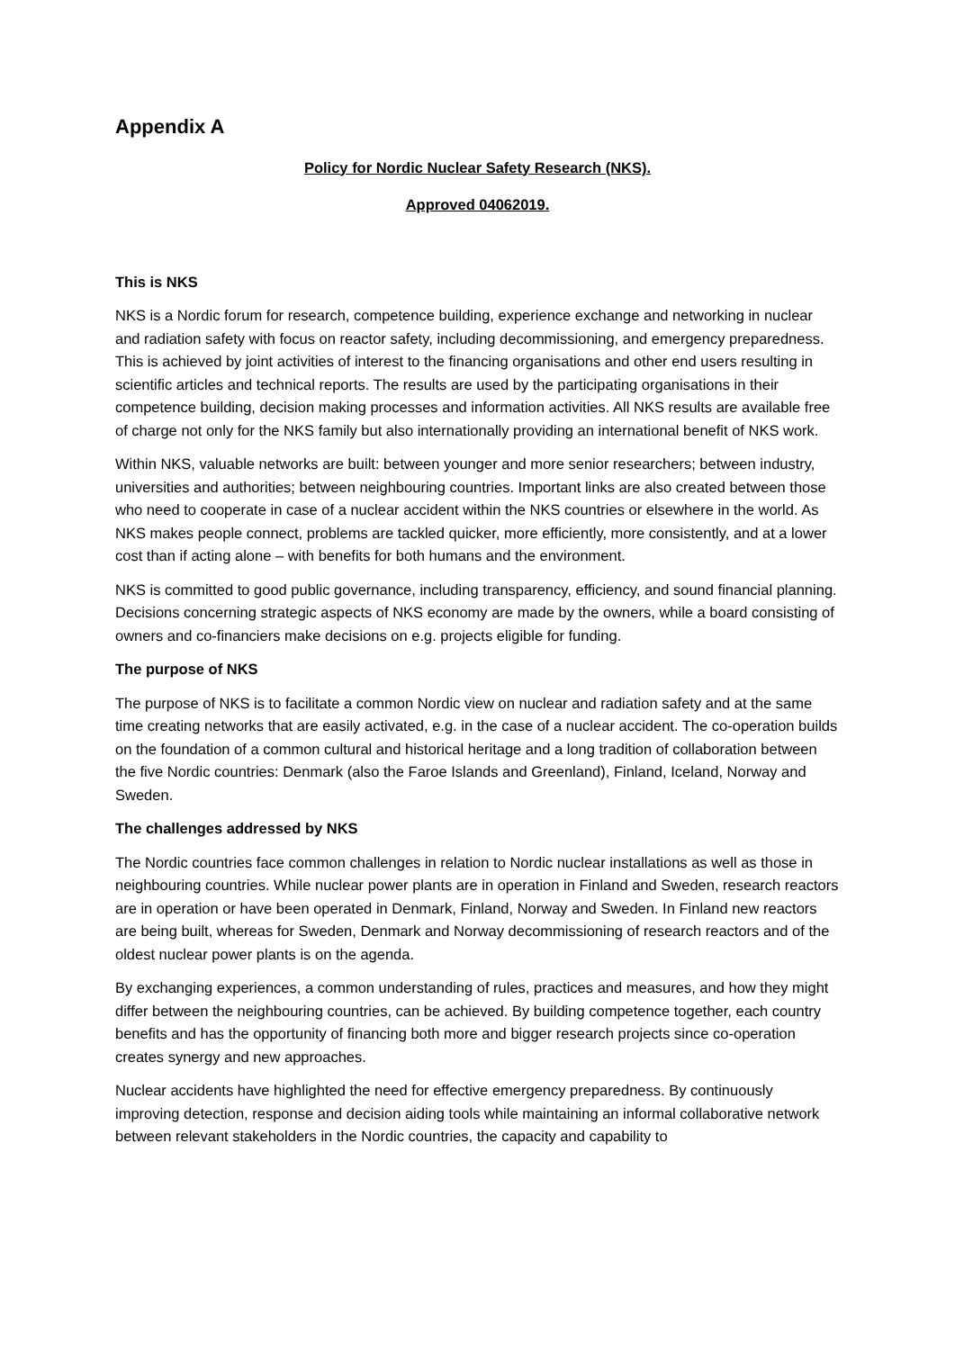Appendix A
Policy for Nordic Nuclear Safety Research (NKS).
Approved 04062019.
This is NKS
NKS is a Nordic forum for research, competence building, experience exchange and networking in nuclear and radiation safety with focus on reactor safety, including decommissioning, and emergency preparedness. This is achieved by joint activities of interest to the financing organisations and other end users resulting in scientific articles and technical reports. The results are used by the participating organisations in their competence building, decision making processes and information activities. All NKS results are available free of charge not only for the NKS family but also internationally providing an international benefit of NKS work.
Within NKS, valuable networks are built: between younger and more senior researchers; between industry, universities and authorities; between neighbouring countries. Important links are also created between those who need to cooperate in case of a nuclear accident within the NKS countries or elsewhere in the world. As NKS makes people connect, problems are tackled quicker, more efficiently, more consistently, and at a lower cost than if acting alone – with benefits for both humans and the environment.
NKS is committed to good public governance, including transparency, efficiency, and sound financial planning. Decisions concerning strategic aspects of NKS economy are made by the owners, while a board consisting of owners and co-financiers make decisions on e.g. projects eligible for funding.
The purpose of NKS
The purpose of NKS is to facilitate a common Nordic view on nuclear and radiation safety and at the same time creating networks that are easily activated, e.g. in the case of a nuclear accident. The co-operation builds on the foundation of a common cultural and historical heritage and a long tradition of collaboration between the five Nordic countries: Denmark (also the Faroe Islands and Greenland), Finland, Iceland, Norway and Sweden.
The challenges addressed by NKS
The Nordic countries face common challenges in relation to Nordic nuclear installations as well as those in neighbouring countries. While nuclear power plants are in operation in Finland and Sweden, research reactors are in operation or have been operated in Denmark, Finland, Norway and Sweden. In Finland new reactors are being built, whereas for Sweden, Denmark and Norway decommissioning of research reactors and of the oldest nuclear power plants is on the agenda.
By exchanging experiences, a common understanding of rules, practices and measures, and how they might differ between the neighbouring countries, can be achieved. By building competence together, each country benefits and has the opportunity of financing both more and bigger research projects since co-operation creates synergy and new approaches.
Nuclear accidents have highlighted the need for effective emergency preparedness. By continuously improving detection, response and decision aiding tools while maintaining an informal collaborative network between relevant stakeholders in the Nordic countries, the capacity and capability to